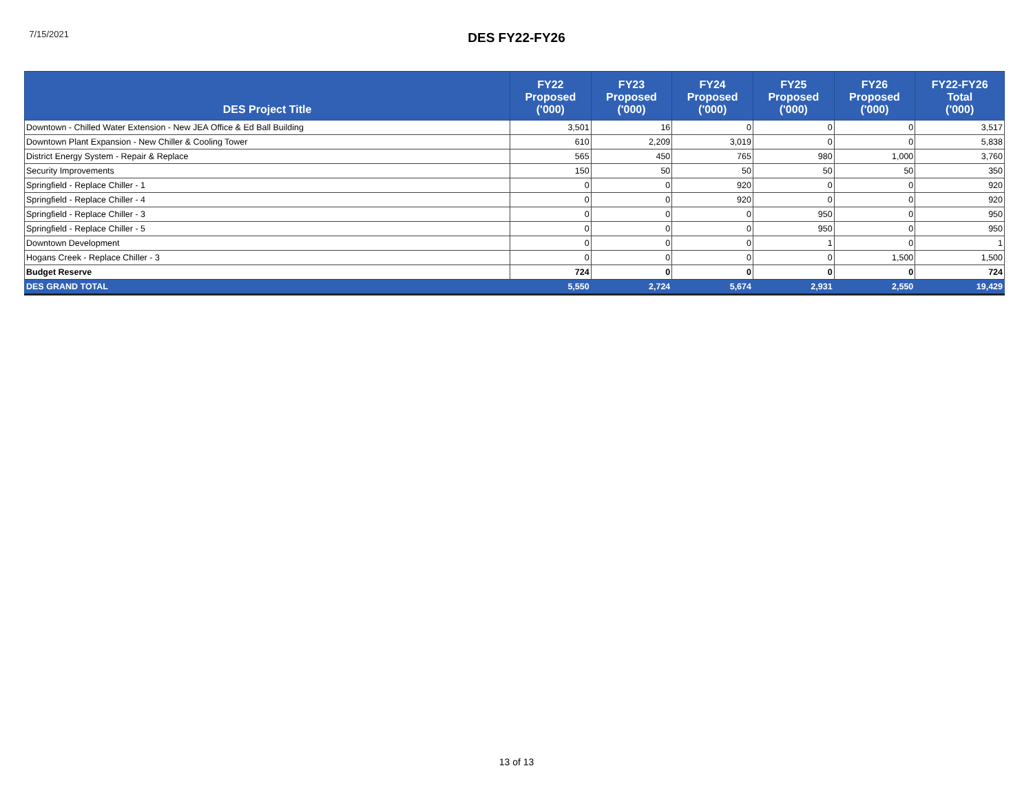7/15/2021
DES FY22-FY26
| DES Project Title | FY22 Proposed ('000) | FY23 Proposed ('000) | FY24 Proposed ('000) | FY25 Proposed ('000) | FY26 Proposed ('000) | FY22-FY26 Total ('000) |
| --- | --- | --- | --- | --- | --- | --- |
| Downtown - Chilled Water Extension - New JEA Office & Ed Ball Building | 3,501 | 16 | 0 | 0 | 0 | 3,517 |
| Downtown Plant Expansion - New Chiller & Cooling Tower | 610 | 2,209 | 3,019 | 0 | 0 | 5,838 |
| District Energy System - Repair & Replace | 565 | 450 | 765 | 980 | 1,000 | 3,760 |
| Security Improvements | 150 | 50 | 50 | 50 | 50 | 350 |
| Springfield - Replace Chiller - 1 | 0 | 0 | 920 | 0 | 0 | 920 |
| Springfield - Replace Chiller - 4 | 0 | 0 | 920 | 0 | 0 | 920 |
| Springfield - Replace Chiller - 3 | 0 | 0 | 0 | 950 | 0 | 950 |
| Springfield - Replace Chiller - 5 | 0 | 0 | 0 | 950 | 0 | 950 |
| Downtown Development | 0 | 0 | 0 | 1 | 0 | 1 |
| Hogans Creek - Replace Chiller - 3 | 0 | 0 | 0 | 0 | 1,500 | 1,500 |
| Budget Reserve | 724 | 0 | 0 | 0 | 0 | 724 |
| DES GRAND TOTAL | 5,550 | 2,724 | 5,674 | 2,931 | 2,550 | 19,429 |
13 of 13